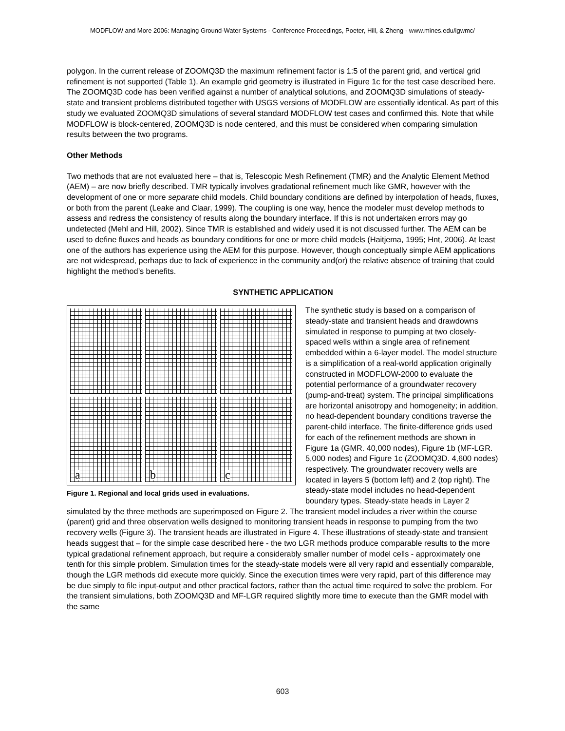MODFLOW and More 2006: Managing Ground-Water Systems - Conference Proceedings, Poeter, Hill, & Zheng - www.mines.edu/igwmc/
polygon. In the current release of ZOOMQ3D the maximum refinement factor is 1:5 of the parent grid, and vertical grid refinement is not supported (Table 1). An example grid geometry is illustrated in Figure 1c for the test case described here. The ZOOMQ3D code has been verified against a number of analytical solutions, and ZOOMQ3D simulations of steady-state and transient problems distributed together with USGS versions of MODFLOW are essentially identical. As part of this study we evaluated ZOOMQ3D simulations of several standard MODFLOW test cases and confirmed this. Note that while MODFLOW is block-centered, ZOOMQ3D is node centered, and this must be considered when comparing simulation results between the two programs.
Other Methods
Two methods that are not evaluated here – that is, Telescopic Mesh Refinement (TMR) and the Analytic Element Method (AEM) – are now briefly described. TMR typically involves gradational refinement much like GMR, however with the development of one or more separate child models. Child boundary conditions are defined by interpolation of heads, fluxes, or both from the parent (Leake and Claar, 1999). The coupling is one way, hence the modeler must develop methods to assess and redress the consistency of results along the boundary interface. If this is not undertaken errors may go undetected (Mehl and Hill, 2002). Since TMR is established and widely used it is not discussed further. The AEM can be used to define fluxes and heads as boundary conditions for one or more child models (Haitjema, 1995; Hnt, 2006). At least one of the authors has experience using the AEM for this purpose. However, though conceptually simple AEM applications are not widespread, perhaps due to lack of experience in the community and(or) the relative absence of training that could highlight the method’s benefits.
SYNTHETIC APPLICATION
a
b
c
Figure 1. Regional and local grids used in evaluations.
The synthetic study is based on a comparison of steady-state and transient heads and drawdowns simulated in response to pumping at two closely-spaced wells within a single area of refinement embedded within a 6-layer model. The model structure is a simplification of a real-world application originally constructed in MODFLOW-2000 to evaluate the potential performance of a groundwater recovery (pump-and-treat) system. The principal simplifications are horizontal anisotropy and homogeneity; in addition, no head-dependent boundary conditions traverse the parent-child interface. The finite-difference grids used for each of the refinement methods are shown in Figure 1a (GMR. 40,000 nodes), Figure 1b (MF-LGR. 5,000 nodes) and Figure 1c (ZOOMQ3D. 4,600 nodes) respectively. The groundwater recovery wells are located in layers 5 (bottom left) and 2 (top right). The steady-state model includes no head-dependent boundary types. Steady-state heads in Layer 2 simulated by the three methods are superimposed on Figure 2. The transient model includes a river within the course (parent) grid and three observation wells designed to monitoring transient heads in response to pumping from the two recovery wells (Figure 3). The transient heads are illustrated in Figure 4. These illustrations of steady-state and transient heads suggest that – for the simple case described here - the two LGR methods produce comparable results to the more typical gradational refinement approach, but require a considerably smaller number of model cells - approximately one tenth for this simple problem. Simulation times for the steady-state models were all very rapid and essentially comparable, though the LGR methods did execute more quickly. Since the execution times were very rapid, part of this difference may be due simply to file input-output and other practical factors, rather than the actual time required to solve the problem. For the transient simulations, both ZOOMQ3D and MF-LGR required slightly more time to execute than the GMR model with the same
603